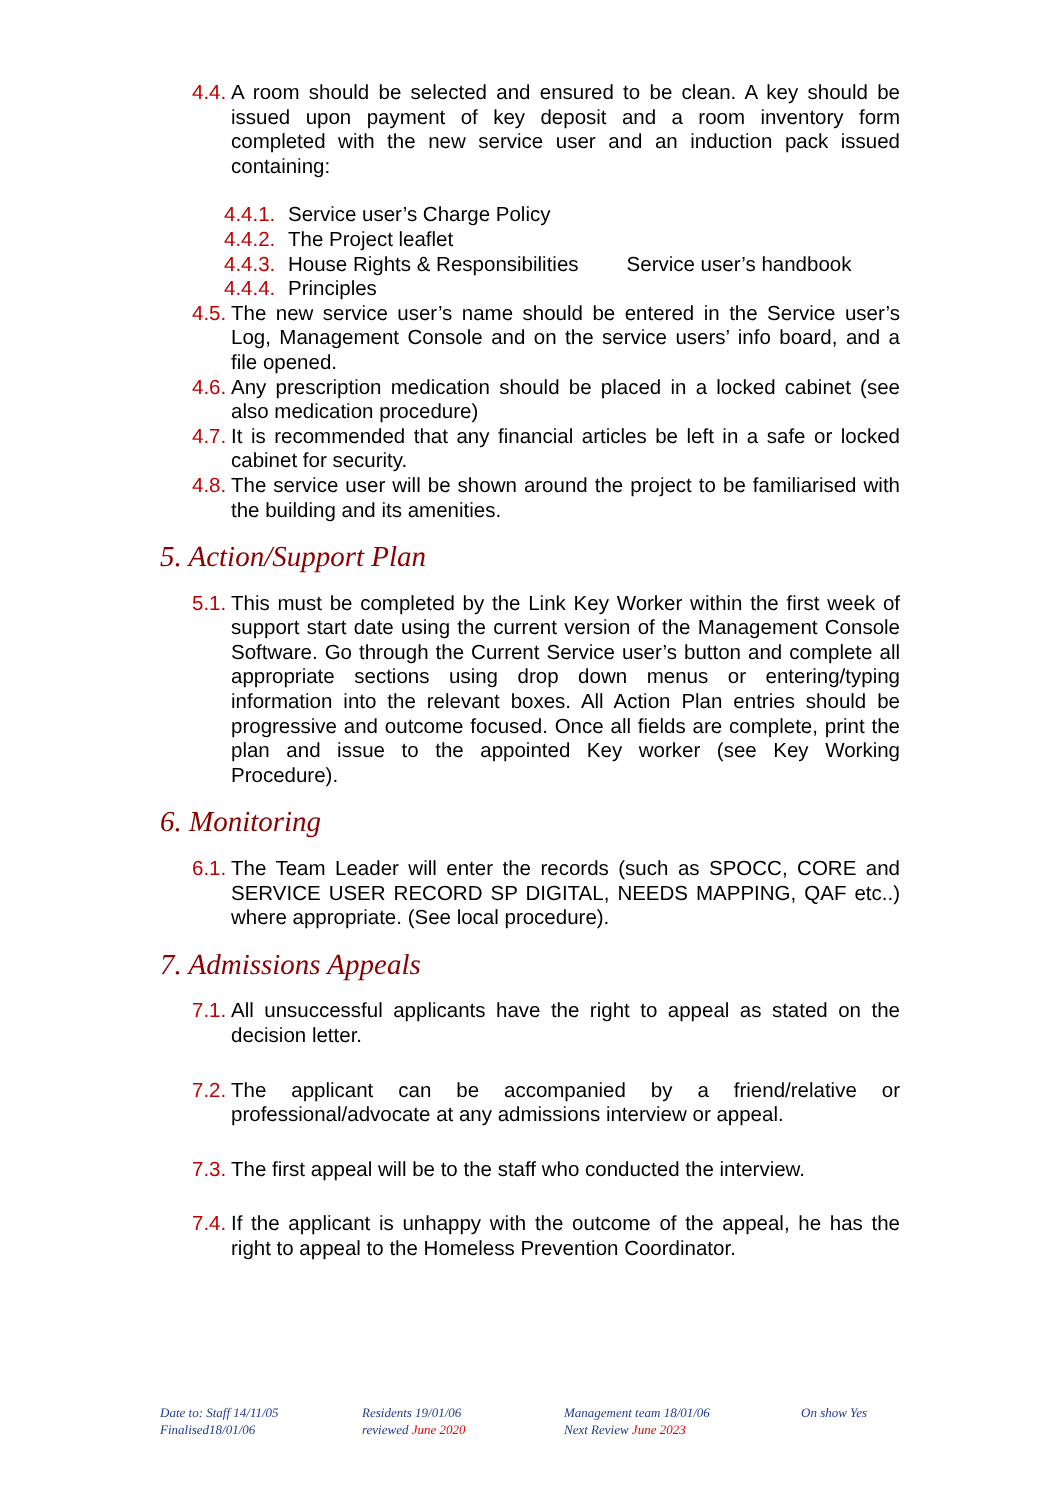4.4. A room should be selected and ensured to be clean. A key should be issued upon payment of key deposit and a room inventory form completed with the new service user and an induction pack issued containing:
4.4.1. Service user’s Charge Policy
4.4.2. The Project leaflet
4.4.3. House Rights & Responsibilities Service user’s handbook
4.4.4. Principles
4.5. The new service user’s name should be entered in the Service user’s Log, Management Console and on the service users’ info board, and a file opened.
4.6. Any prescription medication should be placed in a locked cabinet (see also medication procedure)
4.7. It is recommended that any financial articles be left in a safe or locked cabinet for security.
4.8. The service user will be shown around the project to be familiarised with the building and its amenities.
5. Action/Support Plan
5.1. This must be completed by the Link Key Worker within the first week of support start date using the current version of the Management Console Software. Go through the Current Service user’s button and complete all appropriate sections using drop down menus or entering/typing information into the relevant boxes. All Action Plan entries should be progressive and outcome focused. Once all fields are complete, print the plan and issue to the appointed Key worker (see Key Working Procedure).
6. Monitoring
6.1. The Team Leader will enter the records (such as SPOCC, CORE and SERVICE USER RECORD SP DIGITAL, NEEDS MAPPING, QAF etc..) where appropriate. (See local procedure).
7. Admissions Appeals
7.1. All unsuccessful applicants have the right to appeal as stated on the decision letter.
7.2. The applicant can be accompanied by a friend/relative or professional/advocate at any admissions interview or appeal.
7.3. The first appeal will be to the staff who conducted the interview.
7.4. If the applicant is unhappy with the outcome of the appeal, he has the right to appeal to the Homeless Prevention Coordinator.
Date to: Staff 14/11/05
Finalised18/01/06
Residents 19/01/06
reviewed June 2020
Management team 18/01/06
Next Review June 2023
On show Yes